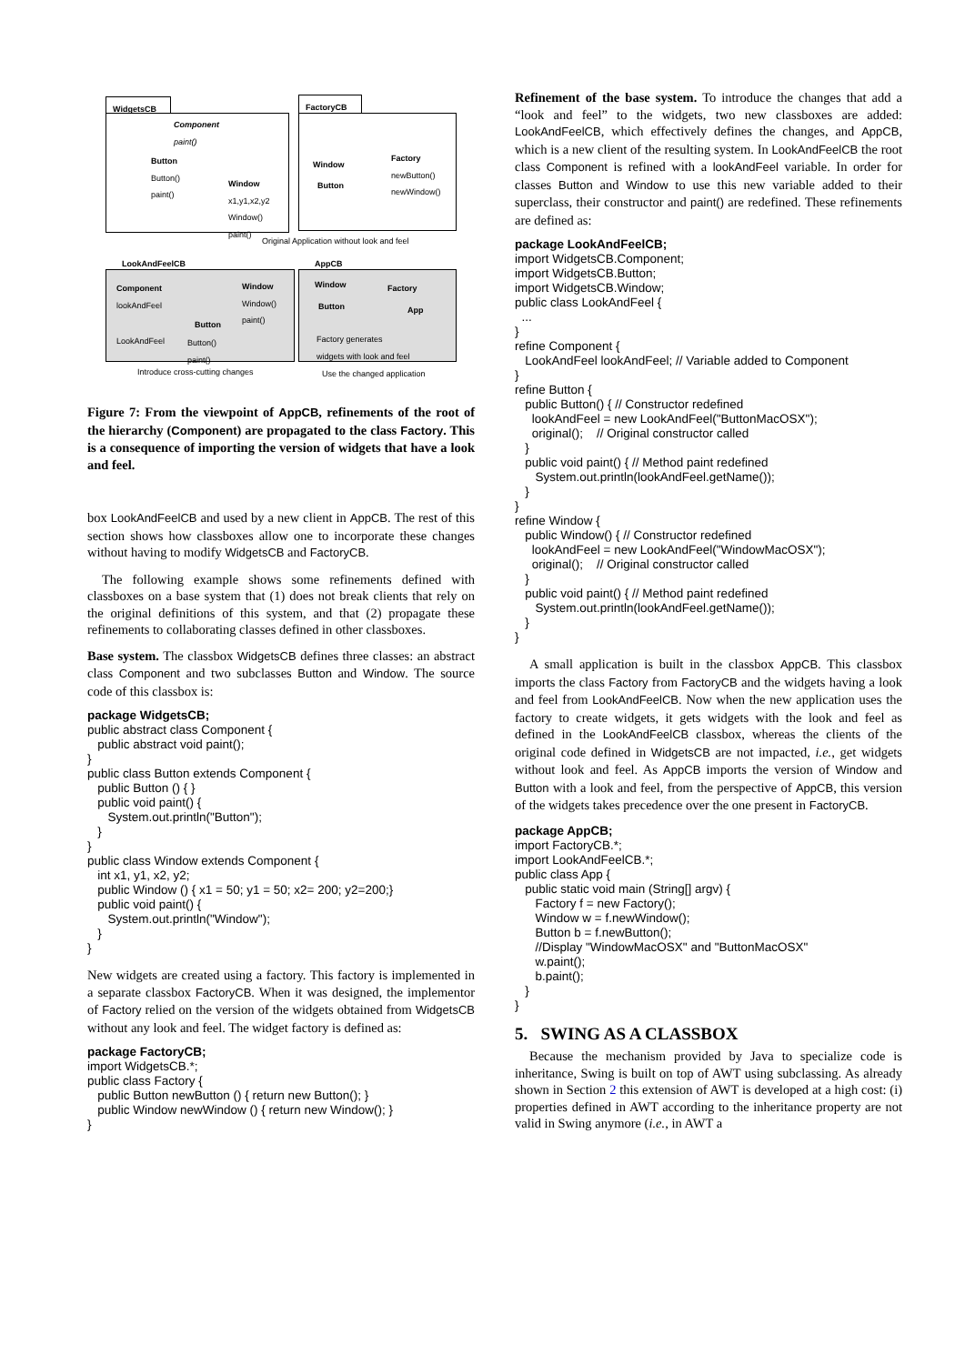WidgetsCB FactoryCB
Component
paint()
Button
Button()
paint()
Window
x1,y1,x2,y2
Window()
paint()
Window
Button
Factory
newButton()
newWindow()
Original Application without look and feel
LookAndFeelCB AppCB
Component
lookAndFeel
Window
Window()
paint()
Window
Button
Factory
App
Button
LookAndFeel
Button()
paint()
Factory generates
widgets with look and feel
Introduce cross-cutting changes
Use the changed application
Figure 7: From the viewpoint of AppCB, refinements of the root of the hierarchy (Component) are propagated to the class Factory. This is a consequence of importing the version of widgets that have a look and feel.
box LookAndFeelCB and used by a new client in AppCB. The rest of this section shows how classboxes allow one to incorporate these changes without having to modify WidgetsCB and FactoryCB.
The following example shows some refinements defined with classboxes on a base system that (1) does not break clients that rely on the original definitions of this system, and that (2) propagate these refinements to collaborating classes defined in other classboxes.
Base system. The classbox WidgetsCB defines three classes: an abstract class Component and two subclasses Button and Window. The source code of this classbox is:
package WidgetsCB;
public abstract class Component {
   public abstract void paint();
}
public class Button extends Component {
   public Button () { }
   public void paint() {
      System.out.println("Button");
   }
}
public class Window extends Component {
   int x1, y1, x2, y2;
   public Window () { x1 = 50; y1 = 50; x2= 200; y2=200;}
   public void paint() {
      System.out.println("Window");
   }
}
New widgets are created using a factory. This factory is implemented in a separate classbox FactoryCB. When it was designed, the implementor of Factory relied on the version of the widgets obtained from WidgetsCB without any look and feel. The widget factory is defined as:
package FactoryCB;
import WidgetsCB.*;
public class Factory {
   public Button newButton () { return new Button(); }
   public Window newWindow () { return new Window(); }
}
Refinement of the base system. To introduce the changes that add a “look and feel” to the widgets, two new classboxes are added: LookAndFeelCB, which effectively defines the changes, and AppCB, which is a new client of the resulting system. In LookAndFeelCB the root class Component is refined with a lookAndFeel variable. In order for classes Button and Window to use this new variable added to their superclass, their constructor and paint() are redefined. These refinements are defined as:
package LookAndFeelCB;
import WidgetsCB.Component;
import WidgetsCB.Button;
import WidgetsCB.Window;
public class LookAndFeel {
  ...
}
refine Component {
   LookAndFeel lookAndFeel; // Variable added to Component
}
refine Button {
   public Button() { // Constructor redefined
     lookAndFeel = new LookAndFeel("ButtonMacOSX");
     original();    // Original constructor called
   }
   public void paint() { // Method paint redefined
      System.out.println(lookAndFeel.getName());
   }
}
refine Window {
   public Window() { // Constructor redefined
     lookAndFeel = new LookAndFeel("WindowMacOSX");
     original();    // Original constructor called
   }
   public void paint() { // Method paint redefined
      System.out.println(lookAndFeel.getName());
   }
}
A small application is built in the classbox AppCB. This classbox imports the class Factory from FactoryCB and the widgets having a look and feel from LookAndFeelCB. Now when the new application uses the factory to create widgets, it gets widgets with the look and feel as defined in the LookAndFeelCB classbox, whereas the clients of the original code defined in WidgetsCB are not impacted, i.e., get widgets without look and feel. As AppCB imports the version of Window and Button with a look and feel, from the perspective of AppCB, this version of the widgets takes precedence over the one present in FactoryCB.
package AppCB;
import FactoryCB.*;
import LookAndFeelCB.*;
public class App {
   public static void main (String[] argv) {
      Factory f = new Factory();
      Window w = f.newWindow();
      Button b = f.newButton();
      //Display "WindowMacOSX" and "ButtonMacOSX"
      w.paint();
      b.paint();
   }
}
5. SWING AS A CLASSBOX
Because the mechanism provided by Java to specialize code is inheritance, Swing is built on top of AWT using subclassing. As already shown in Section 2 this extension of AWT is developed at a high cost: (i) properties defined in AWT according to the inheritance property are not valid in Swing anymore (i.e., in AWT a